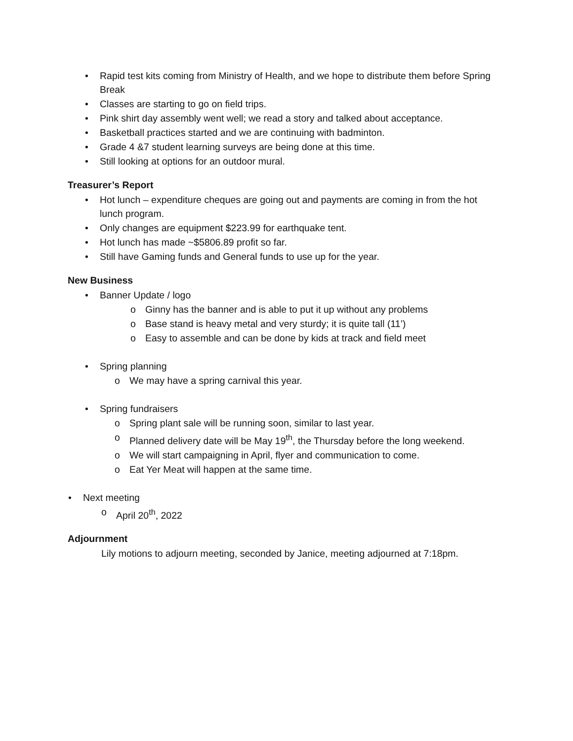• Rapid test kits coming from Ministry of Health, and we hope to distribute them before Spring Break
• Classes are starting to go on field trips.
• Pink shirt day assembly went well; we read a story and talked about acceptance.
• Basketball practices started and we are continuing with badminton.
• Grade 4 &7 student learning surveys are being done at this time.
• Still looking at options for an outdoor mural.
Treasurer’s Report
• Hot lunch – expenditure cheques are going out and payments are coming in from the hot lunch program.
• Only changes are equipment $223.99 for earthquake tent.
• Hot lunch has made ~$5806.89 profit so far.
• Still have Gaming funds and General funds to use up for the year.
New Business
• Banner Update / logo
o Ginny has the banner and is able to put it up without any problems
o Base stand is heavy metal and very sturdy; it is quite tall (11’)
o Easy to assemble and can be done by kids at track and field meet
• Spring planning
o We may have a spring carnival this year.
• Spring fundraisers
o Spring plant sale will be running soon, similar to last year.
o Planned delivery date will be May 19<sup>th</sup>, the Thursday before the long weekend.
o We will start campaigning in April, flyer and communication to come.
o Eat Yer Meat will happen at the same time.
• Next meeting
o April 20<sup>th</sup>, 2022
Adjournment
Lily motions to adjourn meeting, seconded by Janice, meeting adjourned at 7:18pm.